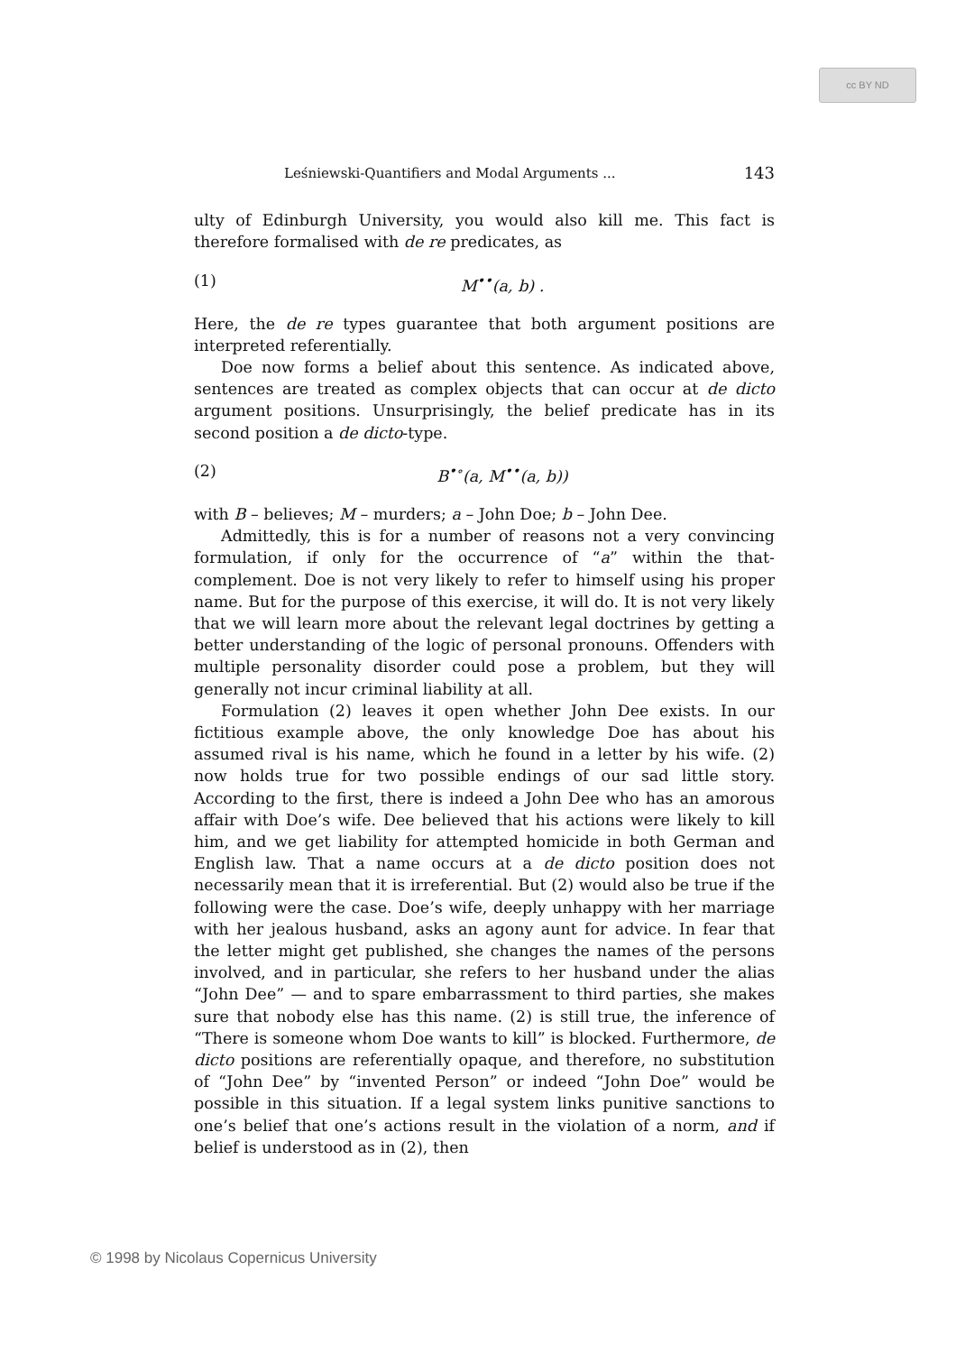cc BY ND
Leśniewski-Quantifiers and Modal Arguments ... 143
ulty of Edinburgh University, you would also kill me. This fact is therefore formalised with de re predicates, as
(1) M<sup>••</sup>(a, b) .
Here, the de re types guarantee that both argument positions are interpreted referentially.
Doe now forms a belief about this sentence. As indicated above, sentences are treated as complex objects that can occur at de dicto argument positions. Unsurprisingly, the belief predicate has in its second position a de dicto-type.
(2) B<sup>•∘</sup>(a, M<sup>••</sup>(a, b))
with B – believes; M – murders; a – John Doe; b – John Dee.
Admittedly, this is for a number of reasons not a very convincing formulation, if only for the occurrence of “a” within the that-complement. Doe is not very likely to refer to himself using his proper name. But for the purpose of this exercise, it will do. It is not very likely that we will learn more about the relevant legal doctrines by getting a better understanding of the logic of personal pronouns. Offenders with multiple personality disorder could pose a problem, but they will generally not incur criminal liability at all.
Formulation (2) leaves it open whether John Dee exists. In our fictitious example above, the only knowledge Doe has about his assumed rival is his name, which he found in a letter by his wife. (2) now holds true for two possible endings of our sad little story. According to the first, there is indeed a John Dee who has an amorous affair with Doe’s wife. Dee believed that his actions were likely to kill him, and we get liability for attempted homicide in both German and English law. That a name occurs at a de dicto position does not necessarily mean that it is irreferential. But (2) would also be true if the following were the case. Doe’s wife, deeply unhappy with her marriage with her jealous husband, asks an agony aunt for advice. In fear that the letter might get published, she changes the names of the persons involved, and in particular, she refers to her husband under the alias “John Dee” — and to spare embarrassment to third parties, she makes sure that nobody else has this name. (2) is still true, the inference of “There is someone whom Doe wants to kill” is blocked. Furthermore, de dicto positions are referentially opaque, and therefore, no substitution of “John Dee” by “invented Person” or indeed “John Doe” would be possible in this situation. If a legal system links punitive sanctions to one’s belief that one’s actions result in the violation of a norm, and if belief is understood as in (2), then
© 1998 by Nicolaus Copernicus University